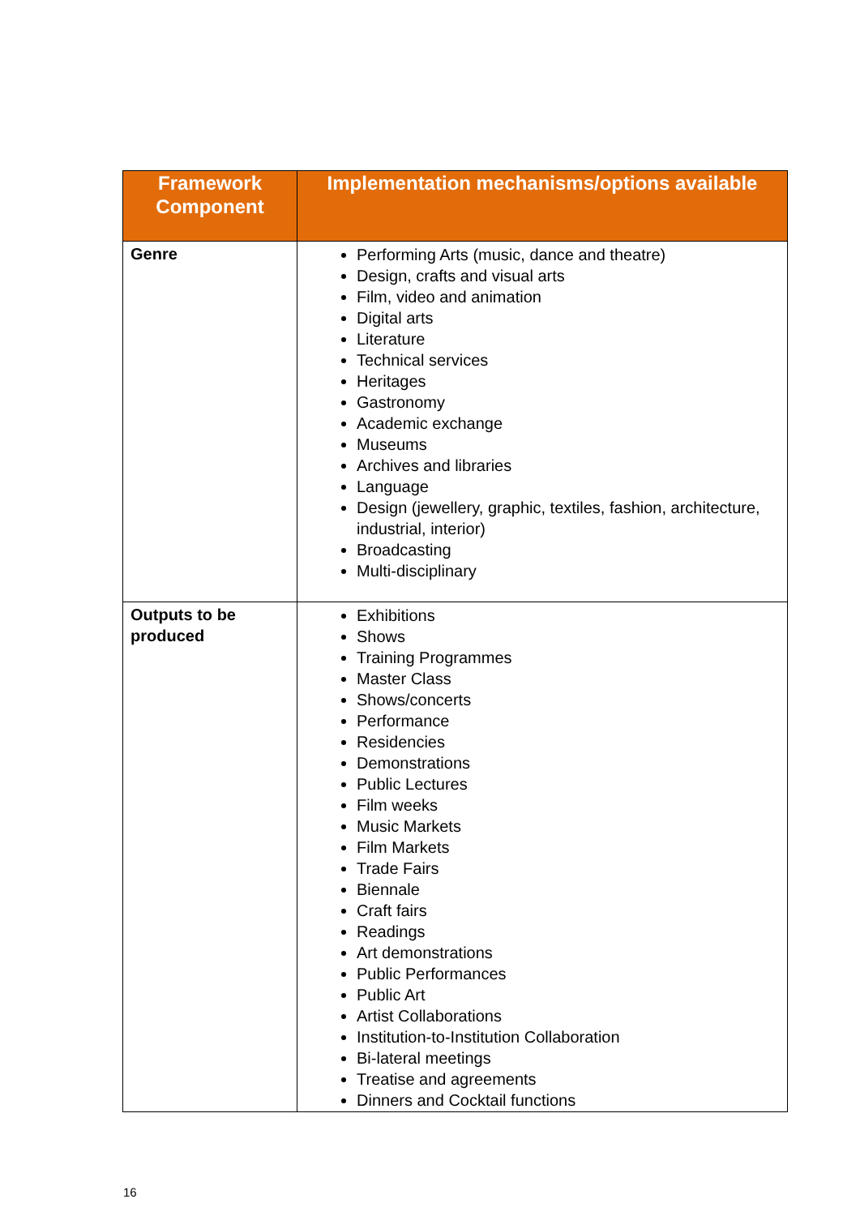| Framework Component | Implementation mechanisms/options available |
| --- | --- |
| Genre | Performing Arts (music, dance and theatre) Design, crafts and visual arts Film, video and animation Digital arts Literature Technical services Heritages Gastronomy Academic exchange Museums Archives and libraries Language Design (jewellery, graphic, textiles, fashion, architecture, industrial, interior) Broadcasting Multi-disciplinary |
| Outputs to be produced | Exhibitions Shows Training Programmes Master Class Shows/concerts Performance Residencies Demonstrations Public Lectures Film weeks Music Markets Film Markets Trade Fairs Biennale Craft fairs Readings Art demonstrations Public Performances Public Art Artist Collaborations Institution-to-Institution Collaboration Bi-lateral meetings Treatise and agreements Dinners and Cocktail functions |
16